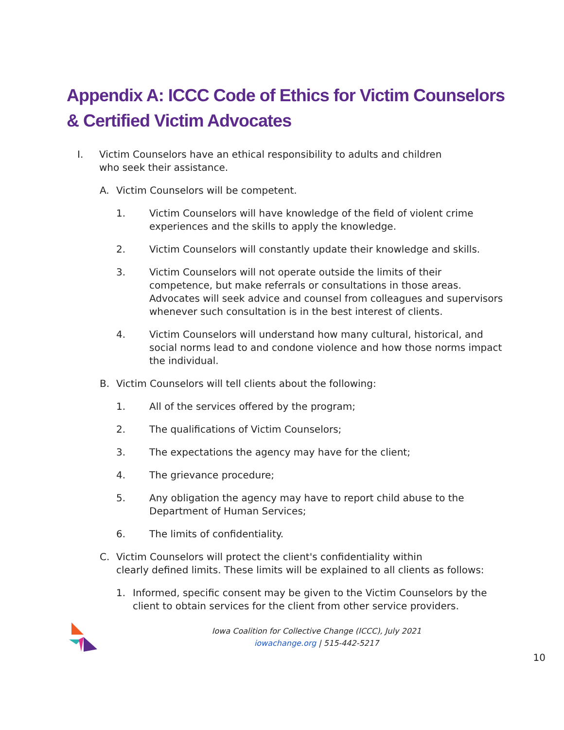Appendix A: ICCC Code of Ethics for Victim Counselors & Certified Victim Advocates
I. Victim Counselors have an ethical responsibility to adults and children
who seek their assistance.
A. Victim Counselors will be competent.
1. Victim Counselors will have knowledge of the field of violent crime experiences and the skills to apply the knowledge.
2. Victim Counselors will constantly update their knowledge and skills.
3. Victim Counselors will not operate outside the limits of their competence, but make referrals or consultations in those areas. Advocates will seek advice and counsel from colleagues and supervisors whenever such consultation is in the best interest of clients.
4. Victim Counselors will understand how many cultural, historical, and social norms lead to and condone violence and how those norms impact the individual.
B. Victim Counselors will tell clients about the following:
1. All of the services offered by the program;
2. The qualifications of Victim Counselors;
3. The expectations the agency may have for the client;
4. The grievance procedure;
5. Any obligation the agency may have to report child abuse to the Department of Human Services;
6. The limits of confidentiality.
C. Victim Counselors will protect the client's confidentiality within
clearly defined limits. These limits will be explained to all clients as follows:
1. Informed, specific consent may be given to the Victim Counselors by the client to obtain services for the client from other service providers.
Iowa Coalition for Collective Change (ICCC), July 2021
iowachange.org | 515-442-5217
10